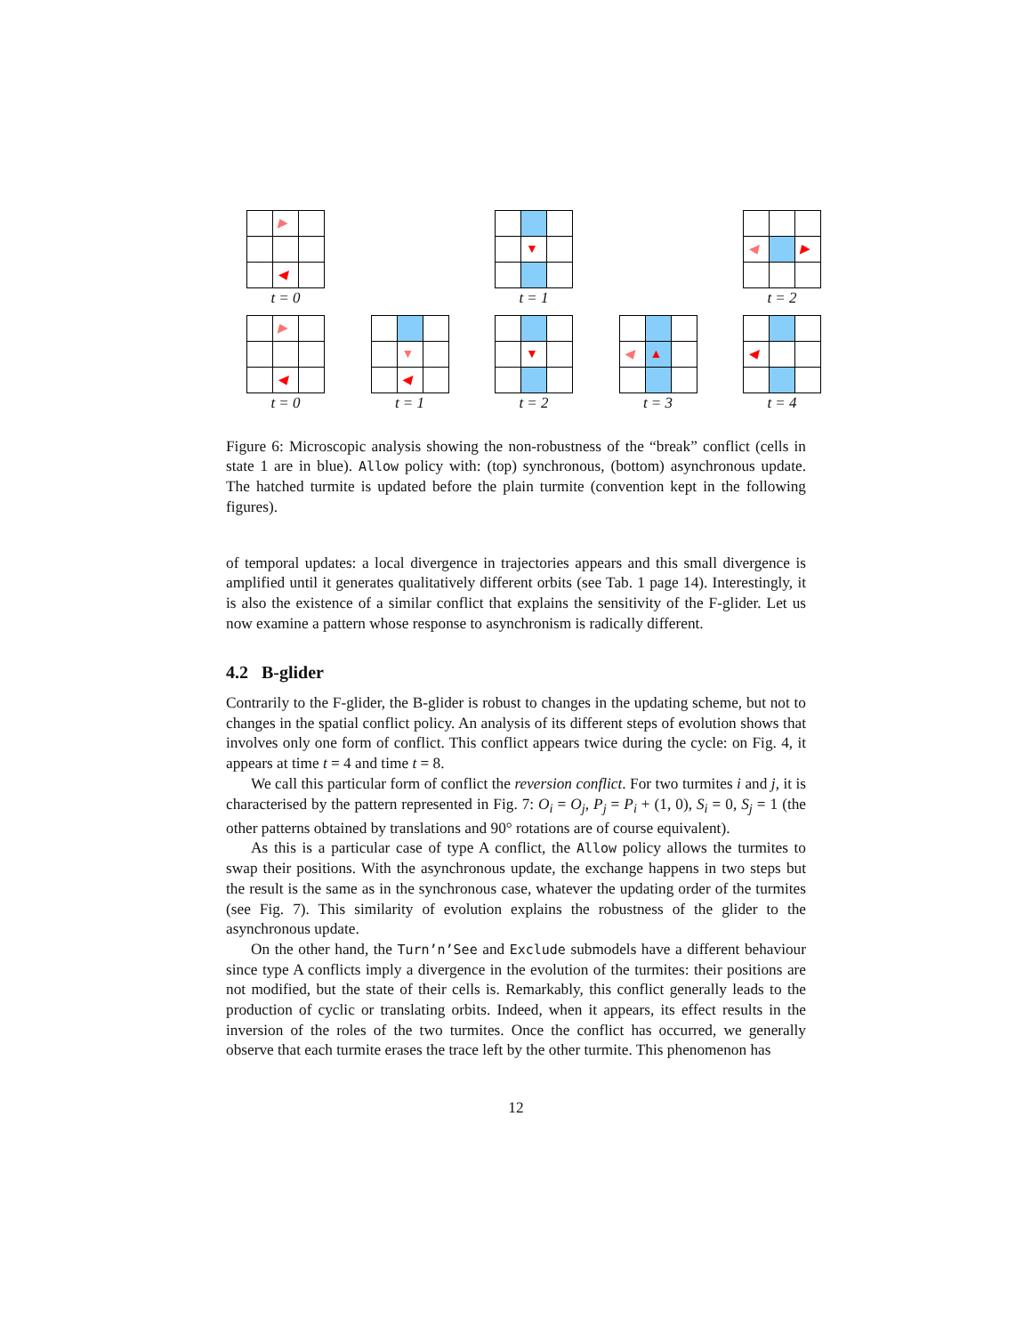▶
◀
t = 0
▼
t = 1
◀
▶
t = 2
▶
◀
t = 0
▼
◀
t = 1
▼
t = 2
◀
▲
t = 3
◀
t = 4
Figure 6: Microscopic analysis showing the non-robustness of the “break” conflict (cells in state 1 are in blue). Allow policy with: (top) synchronous, (bottom) asynchronous update. The hatched turmite is updated before the plain turmite (convention kept in the following figures).
of temporal updates: a local divergence in trajectories appears and this small divergence is amplified until it generates qualitatively different orbits (see Tab. 1 page 14). Interestingly, it is also the existence of a similar conflict that explains the sensitivity of the F-glider. Let us now examine a pattern whose response to asynchronism is radically different.
4.2 B-glider
Contrarily to the F-glider, the B-glider is robust to changes in the updating scheme, but not to changes in the spatial conflict policy. An analysis of its different steps of evolution shows that involves only one form of conflict. This conflict appears twice during the cycle: on Fig. 4, it appears at time t = 4 and time t = 8.
We call this particular form of conflict the reversion conflict. For two turmites i and j, it is characterised by the pattern represented in Fig. 7: O<sub>i</sub> = O<sub>j</sub>, P<sub>j</sub> = P<sub>i</sub> + (1, 0), S<sub>i</sub> = 0, S<sub>j</sub> = 1 (the other patterns obtained by translations and 90° rotations are of course equivalent).
As this is a particular case of type A conflict, the Allow policy allows the turmites to swap their positions. With the asynchronous update, the exchange happens in two steps but the result is the same as in the synchronous case, whatever the updating order of the turmites (see Fig. 7). This similarity of evolution explains the robustness of the glider to the asynchronous update.
On the other hand, the Turn’n’See and Exclude submodels have a different behaviour since type A conflicts imply a divergence in the evolution of the turmites: their positions are not modified, but the state of their cells is. Remarkably, this conflict generally leads to the production of cyclic or translating orbits. Indeed, when it appears, its effect results in the inversion of the roles of the two turmites. Once the conflict has occurred, we generally observe that each turmite erases the trace left by the other turmite. This phenomenon has
12